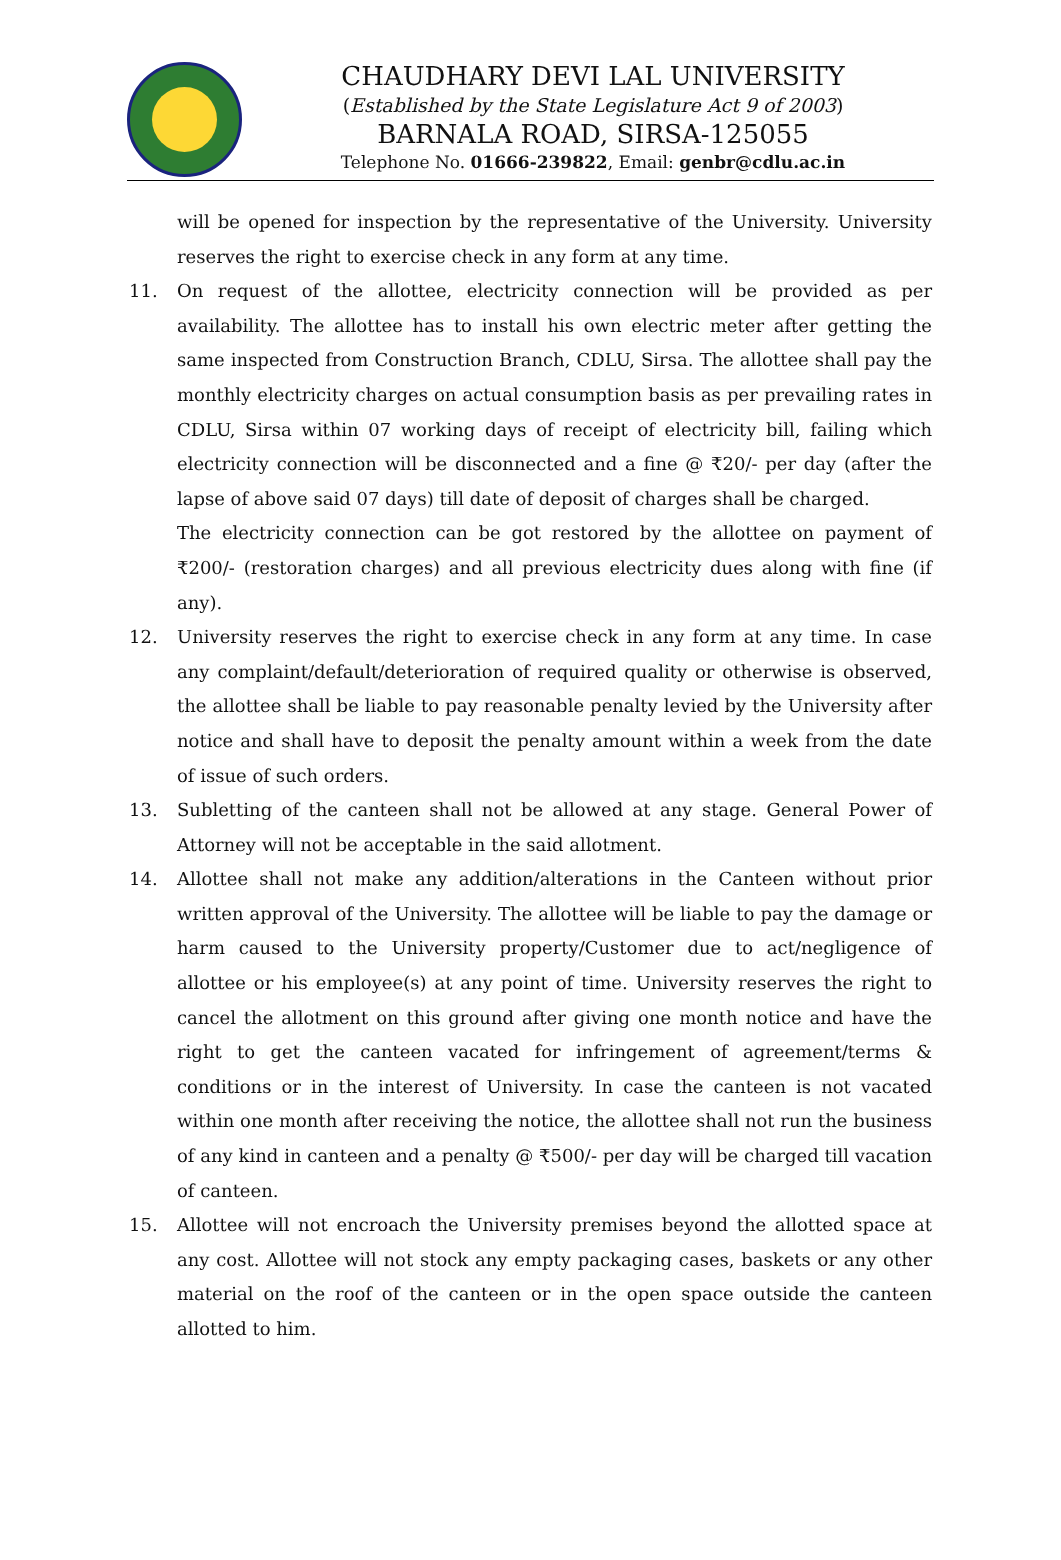CHAUDHARY DEVI LAL UNIVERSITY
(Established by the State Legislature Act 9 of 2003)
BARNALA ROAD, SIRSA-125055
Telephone No. 01666-239822, Email: genbr@cdlu.ac.in
will be opened for inspection by the representative of the University. University reserves the right to exercise check in any form at any time.
11. On request of the allottee, electricity connection will be provided as per availability. The allottee has to install his own electric meter after getting the same inspected from Construction Branch, CDLU, Sirsa. The allottee shall pay the monthly electricity charges on actual consumption basis as per prevailing rates in CDLU, Sirsa within 07 working days of receipt of electricity bill, failing which electricity connection will be disconnected and a fine @ ₹20/- per day (after the lapse of above said 07 days) till date of deposit of charges shall be charged.
The electricity connection can be got restored by the allottee on payment of ₹200/- (restoration charges) and all previous electricity dues along with fine (if any).
12. University reserves the right to exercise check in any form at any time. In case any complaint/default/deterioration of required quality or otherwise is observed, the allottee shall be liable to pay reasonable penalty levied by the University after notice and shall have to deposit the penalty amount within a week from the date of issue of such orders.
13. Subletting of the canteen shall not be allowed at any stage. General Power of Attorney will not be acceptable in the said allotment.
14. Allottee shall not make any addition/alterations in the Canteen without prior written approval of the University. The allottee will be liable to pay the damage or harm caused to the University property/Customer due to act/negligence of allottee or his employee(s) at any point of time. University reserves the right to cancel the allotment on this ground after giving one month notice and have the right to get the canteen vacated for infringement of agreement/terms & conditions or in the interest of University. In case the canteen is not vacated within one month after receiving the notice, the allottee shall not run the business of any kind in canteen and a penalty @ ₹500/- per day will be charged till vacation of canteen.
15. Allottee will not encroach the University premises beyond the allotted space at any cost. Allottee will not stock any empty packaging cases, baskets or any other material on the roof of the canteen or in the open space outside the canteen allotted to him.